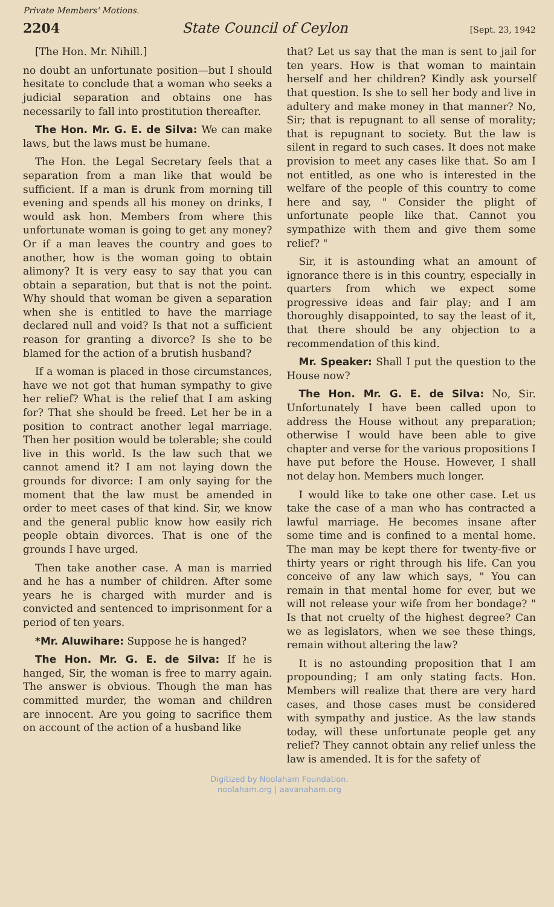Private Members' Motions.
2204 State Council of Ceylon [Sept. 23, 1942
[The Hon. Mr. Nihill.]
no doubt an unfortunate position—but I should hesitate to conclude that a woman who seeks a judicial separation and obtains one has necessarily to fall into prostitution thereafter.
The Hon. Mr. G. E. de Silva: We can make laws, but the laws must be humane.
The Hon. the Legal Secretary feels that a separation from a man like that would be sufficient. If a man is drunk from morning till evening and spends all his money on drinks, I would ask hon. Members from where this unfortunate woman is going to get any money? Or if a man leaves the country and goes to another, how is the woman going to obtain alimony? It is very easy to say that you can obtain a separation, but that is not the point. Why should that woman be given a separation when she is entitled to have the marriage declared null and void? Is that not a sufficient reason for granting a divorce? Is she to be blamed for the action of a brutish husband?
If a woman is placed in those circumstances, have we not got that human sympathy to give her relief? What is the relief that I am asking for? That she should be freed. Let her be in a position to contract another legal marriage. Then her position would be tolerable; she could live in this world. Is the law such that we cannot amend it? I am not laying down the grounds for divorce: I am only saying for the moment that the law must be amended in order to meet cases of that kind. Sir, we know and the general public know how easily rich people obtain divorces. That is one of the grounds I have urged.
Then take another case. A man is married and he has a number of children. After some years he is charged with murder and is convicted and sentenced to imprisonment for a period of ten years.
*Mr. Aluwihare: Suppose he is hanged?
The Hon. Mr. G. E. de Silva: If he is hanged, Sir, the woman is free to marry again. The answer is obvious. Though the man has committed murder, the woman and children are innocent. Are you going to sacrifice them on account of the action of a husband like
that? Let us say that the man is sent to jail for ten years. How is that woman to maintain herself and her children? Kindly ask yourself that question. Is she to sell her body and live in adultery and make money in that manner? No, Sir; that is repugnant to all sense of morality; that is repugnant to society. But the law is silent in regard to such cases. It does not make provision to meet any cases like that. So am I not entitled, as one who is interested in the welfare of the people of this country to come here and say, " Consider the plight of unfortunate people like that. Cannot you sympathize with them and give them some relief? "
Sir, it is astounding what an amount of ignorance there is in this country, especially in quarters from which we expect some progressive ideas and fair play; and I am thoroughly disappointed, to say the least of it, that there should be any objection to a recommendation of this kind.
Mr. Speaker: Shall I put the question to the House now?
The Hon. Mr. G. E. de Silva: No, Sir. Unfortunately I have been called upon to address the House without any preparation; otherwise I would have been able to give chapter and verse for the various propositions I have put before the House. However, I shall not delay hon. Members much longer.
I would like to take one other case. Let us take the case of a man who has contracted a lawful marriage. He becomes insane after some time and is confined to a mental home. The man may be kept there for twenty-five or thirty years or right through his life. Can you conceive of any law which says, " You can remain in that mental home for ever, but we will not release your wife from her bondage? " Is that not cruelty of the highest degree? Can we as legislators, when we see these things, remain without altering the law?
It is no astounding proposition that I am propounding; I am only stating facts. Hon. Members will realize that there are very hard cases, and those cases must be considered with sympathy and justice. As the law stands today, will these unfortunate people get any relief? They cannot obtain any relief unless the law is amended. It is for the safety of
Digitized by Noolaham Foundation.
noolaham.org | aavanaham.org